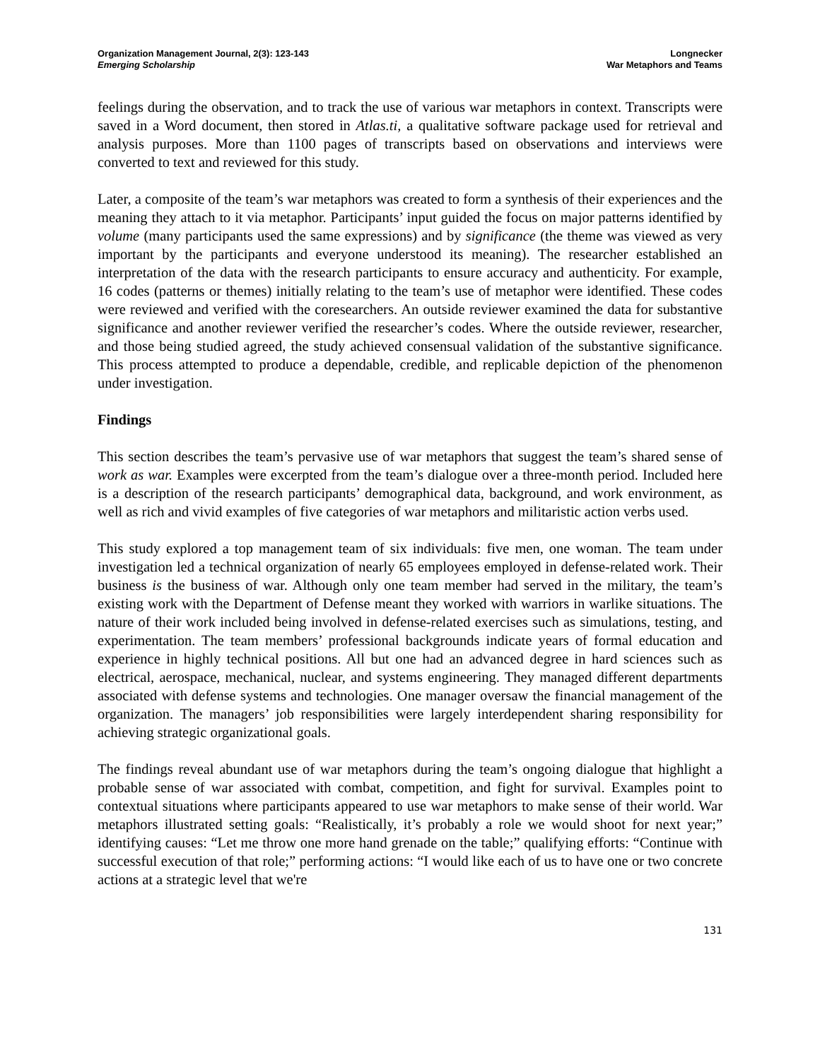Organization Management Journal, 2(3): 123-143
Emerging Scholarship
Longnecker
War Metaphors and Teams
feelings during the observation, and to track the use of various war metaphors in context. Transcripts were saved in a Word document, then stored in Atlas.ti, a qualitative software package used for retrieval and analysis purposes. More than 1100 pages of transcripts based on observations and interviews were converted to text and reviewed for this study.
Later, a composite of the team’s war metaphors was created to form a synthesis of their experiences and the meaning they attach to it via metaphor. Participants’ input guided the focus on major patterns identified by volume (many participants used the same expressions) and by significance (the theme was viewed as very important by the participants and everyone understood its meaning). The researcher established an interpretation of the data with the research participants to ensure accuracy and authenticity. For example, 16 codes (patterns or themes) initially relating to the team’s use of metaphor were identified. These codes were reviewed and verified with the coresearchers. An outside reviewer examined the data for substantive significance and another reviewer verified the researcher’s codes. Where the outside reviewer, researcher, and those being studied agreed, the study achieved consensual validation of the substantive significance. This process attempted to produce a dependable, credible, and replicable depiction of the phenomenon under investigation.
Findings
This section describes the team’s pervasive use of war metaphors that suggest the team’s shared sense of work as war. Examples were excerpted from the team’s dialogue over a three-month period. Included here is a description of the research participants’ demographical data, background, and work environment, as well as rich and vivid examples of five categories of war metaphors and militaristic action verbs used.
This study explored a top management team of six individuals: five men, one woman. The team under investigation led a technical organization of nearly 65 employees employed in defense-related work. Their business is the business of war. Although only one team member had served in the military, the team’s existing work with the Department of Defense meant they worked with warriors in warlike situations. The nature of their work included being involved in defense-related exercises such as simulations, testing, and experimentation. The team members’ professional backgrounds indicate years of formal education and experience in highly technical positions. All but one had an advanced degree in hard sciences such as electrical, aerospace, mechanical, nuclear, and systems engineering. They managed different departments associated with defense systems and technologies. One manager oversaw the financial management of the organization. The managers’ job responsibilities were largely interdependent sharing responsibility for achieving strategic organizational goals.
The findings reveal abundant use of war metaphors during the team’s ongoing dialogue that highlight a probable sense of war associated with combat, competition, and fight for survival. Examples point to contextual situations where participants appeared to use war metaphors to make sense of their world. War metaphors illustrated setting goals: “Realistically, it’s probably a role we would shoot for next year;” identifying causes: “Let me throw one more hand grenade on the table;” qualifying efforts: “Continue with successful execution of that role;” performing actions: “I would like each of us to have one or two concrete actions at a strategic level that we're
131